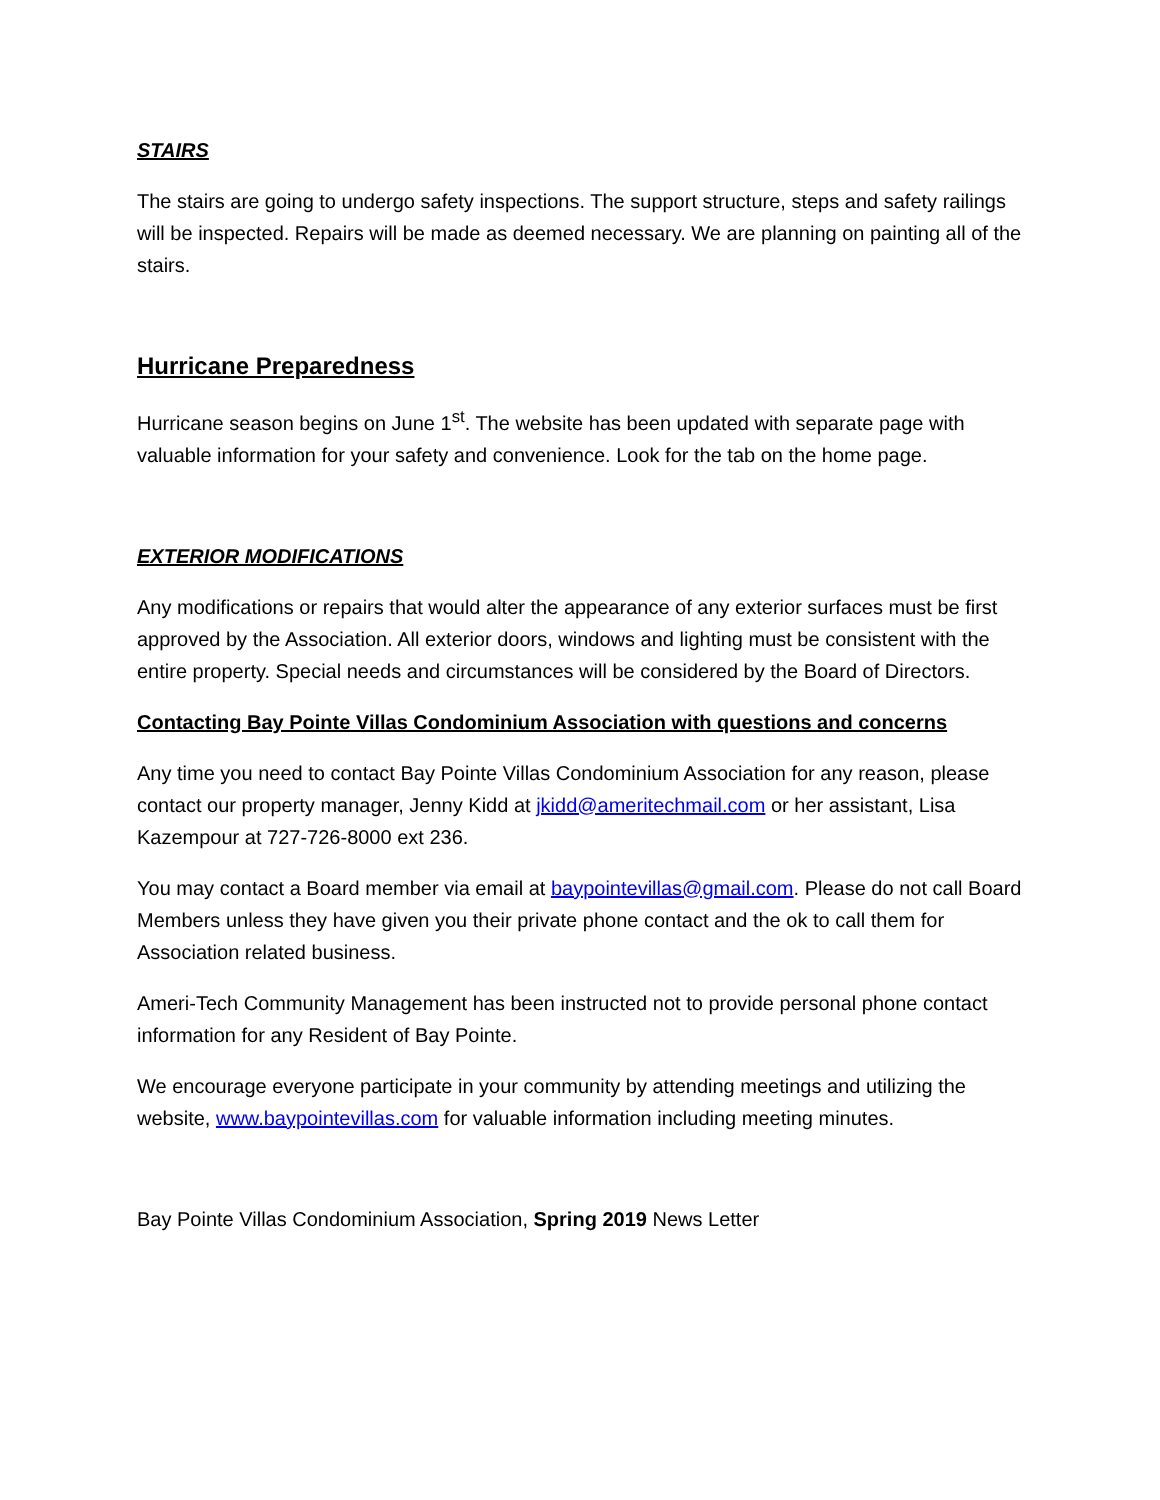STAIRS
The stairs are going to undergo safety inspections. The support structure, steps and safety railings will be inspected. Repairs will be made as deemed necessary. We are planning on painting all of the stairs.
Hurricane Preparedness
Hurricane season begins on June 1<sup>st</sup>. The website has been updated with separate page with valuable information for your safety and convenience. Look for the tab on the home page.
EXTERIOR MODIFICATIONS
Any modifications or repairs that would alter the appearance of any exterior surfaces must be first approved by the Association. All exterior doors, windows and lighting must be consistent with the entire property. Special needs and circumstances will be considered by the Board of Directors.
Contacting Bay Pointe Villas Condominium Association with questions and concerns
Any time you need to contact Bay Pointe Villas Condominium Association for any reason, please contact our property manager, Jenny Kidd at jkidd@ameritechmail.com or her assistant, Lisa Kazempour at 727-726-8000 ext 236.
You may contact a Board member via email at baypointevillas@gmail.com. Please do not call Board Members unless they have given you their private phone contact and the ok to call them for Association related business.
Ameri-Tech Community Management has been instructed not to provide personal phone contact information for any Resident of Bay Pointe.
We encourage everyone participate in your community by attending meetings and utilizing the website, www.baypointevillas.com for valuable information including meeting minutes.
Bay Pointe Villas Condominium Association, Spring 2019 News Letter